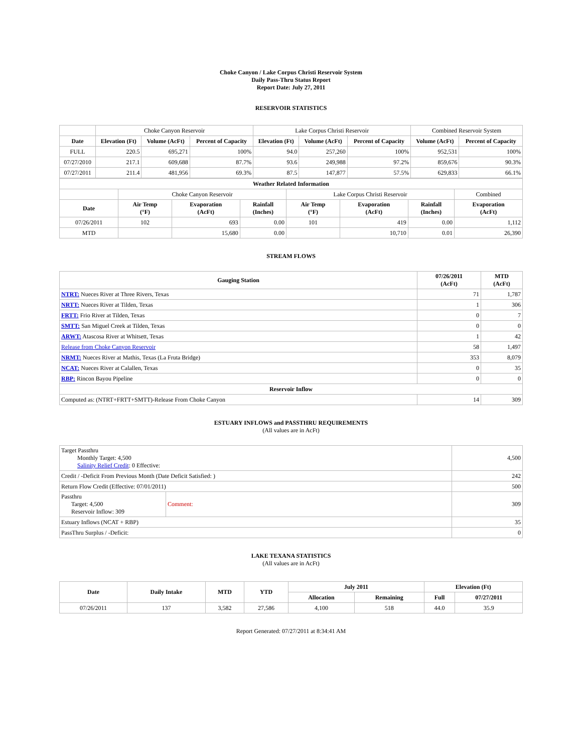Choke Canyon / Lake Corpus Christi Reservoir System
Daily Pass-Thru Status Report
Report Date: July 27, 2011
RESERVOIR STATISTICS
| | Choke Canyon Reservoir | | | Lake Corpus Christi Reservoir | | | Combined Reservoir System | |
| Date | Elevation (Ft) | Volume (AcFt) | Percent of Capacity | Elevation (Ft) | Volume (AcFt) | Percent of Capacity | Volume (AcFt) | Percent of Capacity |
| FULL | 220.5 | 695,271 | 100% | 94.0 | 257,260 | 100% | 952,531 | 100% |
| 07/27/2010 | 217.1 | 609,688 | 87.7% | 93.6 | 249,988 | 97.2% | 859,676 | 90.3% |
| 07/27/2011 | 211.4 | 481,956 | 69.3% | 87.5 | 147,877 | 57.5% | 629,833 | 66.1% |
| Weather Related Information | | | | | | | |
| --- | --- | --- | --- | --- | --- | --- | --- |
| | Choke Canyon Reservoir | | | Lake Corpus Christi Reservoir | | | Combined |
| Date | Air Temp (°F) | Evaporation (AcFt) | Rainfall (Inches) | Air Temp (°F) | Evaporation (AcFt) | Rainfall (Inches) | Evaporation (AcFt) |
| 07/26/2011 | 102 | 693 | 0.00 | 101 | 419 | 0.00 | 1,112 |
| MTD | | 15,680 | 0.00 | | 10,710 | 0.01 | 26,390 |
STREAM FLOWS
| Gauging Station | 07/26/2011 (AcFt) | MTD (AcFt) |
| --- | --- | --- |
| NTRT: Nueces River at Three Rivers, Texas | 71 | 1,787 |
| NRTT: Nueces River at Tilden, Texas | 1 | 306 |
| FRTT: Frio River at Tilden, Texas | 0 | 7 |
| SMTT: San Miguel Creek at Tilden, Texas | 0 | 0 |
| ARWT: Atascosa River at Whitsett, Texas | 1 | 42 |
| Release from Choke Canyon Reservoir | 58 | 1,497 |
| NRMT: Nueces River at Mathis, Texas (La Fruta Bridge) | 353 | 8,079 |
| NCAT: Nueces River at Calallen, Texas | 0 | 35 |
| RBP: Rincon Bayou Pipeline | 0 | 0 |
| Reservoir Inflow | | |
| Computed as: (NTRT+FRTT+SMTT)-Release From Choke Canyon | 14 | 309 |
ESTUARY INFLOWS and PASSTHRU REQUIREMENTS
(All values are in AcFt)
| Target Passthru Monthly Target: 4,500 Salinity Relief Credit : 0 Effective: | | 4,500 |
| Credit / -Deficit From Previous Month (Date Deficit Satisfied: ) | | 242 |
| Return Flow Credit (Effective: 07/01/2011) | | 500 |
| Passthru Target: 4,500 Reservoir Inflow: 309 | Comment: | 309 |
| Estuary Inflows (NCAT + RBP) | | 35 |
| PassThru Surplus / -Deficit: | | 0 |
LAKE TEXANA STATISTICS
(All values are in AcFt)
| Date | Daily Intake | MTD | YTD | July 2011 | | Elevation (Ft) | |
| --- | --- | --- | --- | --- | --- | --- | --- |
| | | | | Allocation | Remaining | Full | 07/27/2011 |
| 07/26/2011 | 137 | 3,582 | 27,586 | 4,100 | 518 | 44.0 | 35.9 |
Report Generated: 07/27/2011 at 8:34:41 AM